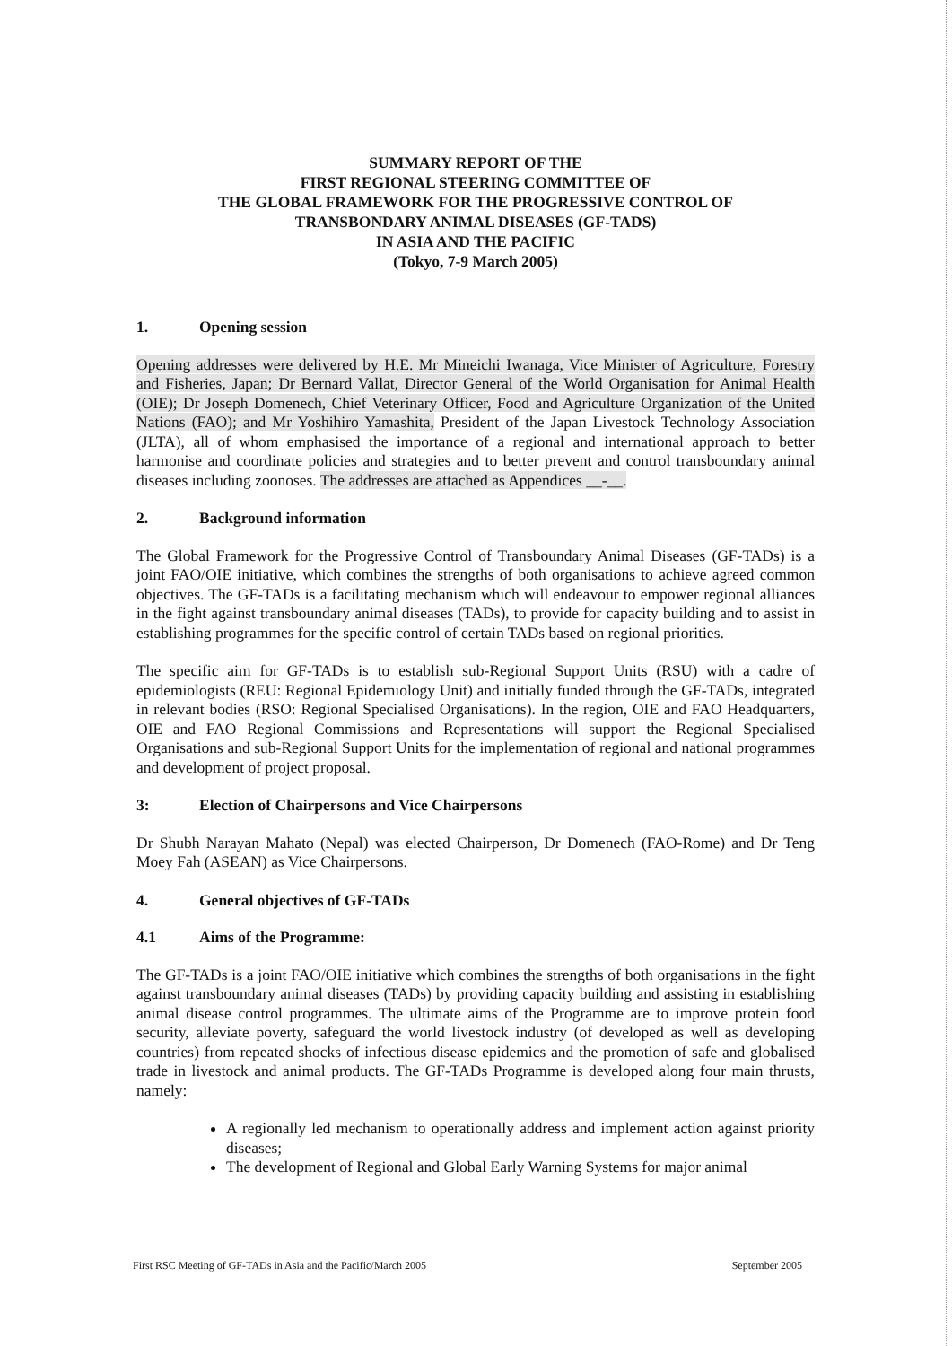SUMMARY REPORT OF THE
FIRST REGIONAL STEERING COMMITTEE OF
THE GLOBAL FRAMEWORK FOR THE PROGRESSIVE CONTROL OF
TRANSBONDARY ANIMAL DISEASES (GF-TADS)
IN ASIA AND THE PACIFIC
(Tokyo, 7-9 March 2005)
1. Opening session
Opening addresses were delivered by H.E. Mr Mineichi Iwanaga, Vice Minister of Agriculture, Forestry and Fisheries, Japan; Dr Bernard Vallat, Director General of the World Organisation for Animal Health (OIE); Dr Joseph Domenech, Chief Veterinary Officer, Food and Agriculture Organization of the United Nations (FAO); and Mr Yoshihiro Yamashita, President of the Japan Livestock Technology Association (JLTA), all of whom emphasised the importance of a regional and international approach to better harmonise and coordinate policies and strategies and to better prevent and control transboundary animal diseases including zoonoses. The addresses are attached as Appendices __-__.
2. Background information
The Global Framework for the Progressive Control of Transboundary Animal Diseases (GF-TADs) is a joint FAO/OIE initiative, which combines the strengths of both organisations to achieve agreed common objectives. The GF-TADs is a facilitating mechanism which will endeavour to empower regional alliances in the fight against transboundary animal diseases (TADs), to provide for capacity building and to assist in establishing programmes for the specific control of certain TADs based on regional priorities.
The specific aim for GF-TADs is to establish sub-Regional Support Units (RSU) with a cadre of epidemiologists (REU: Regional Epidemiology Unit) and initially funded through the GF-TADs, integrated in relevant bodies (RSO: Regional Specialised Organisations). In the region, OIE and FAO Headquarters, OIE and FAO Regional Commissions and Representations will support the Regional Specialised Organisations and sub-Regional Support Units for the implementation of regional and national programmes and development of project proposal.
3: Election of Chairpersons and Vice Chairpersons
Dr Shubh Narayan Mahato (Nepal) was elected Chairperson, Dr Domenech (FAO-Rome) and Dr Teng Moey Fah (ASEAN) as Vice Chairpersons.
4. General objectives of GF-TADs
4.1 Aims of the Programme:
The GF-TADs is a joint FAO/OIE initiative which combines the strengths of both organisations in the fight against transboundary animal diseases (TADs) by providing capacity building and assisting in establishing animal disease control programmes. The ultimate aims of the Programme are to improve protein food security, alleviate poverty, safeguard the world livestock industry (of developed as well as developing countries) from repeated shocks of infectious disease epidemics and the promotion of safe and globalised trade in livestock and animal products. The GF-TADs Programme is developed along four main thrusts, namely:
A regionally led mechanism to operationally address and implement action against priority diseases;
The development of Regional and Global Early Warning Systems for major animal
First RSC Meeting of GF-TADs in Asia and the Pacific/March 2005 September 2005